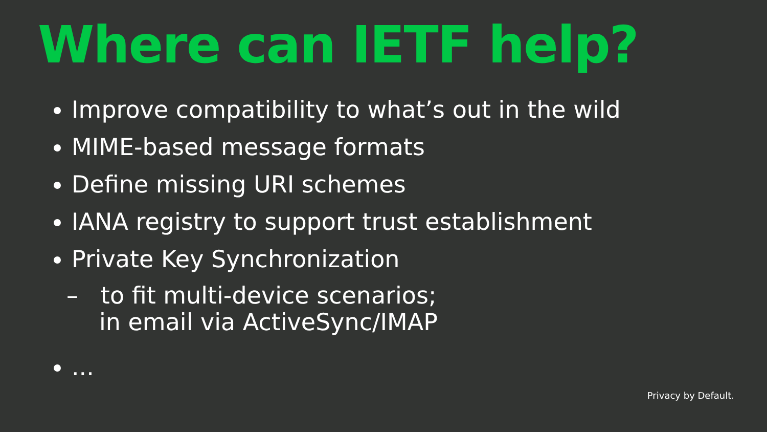Where can IETF help?
Improve compatibility to what’s out in the wild
MIME-based message formats
Define missing URI schemes
IANA registry to support trust establishment
Private Key Synchronization
– to fit multi-device scenarios;
in email via ActiveSync/IMAP
...
Privacy by Default.